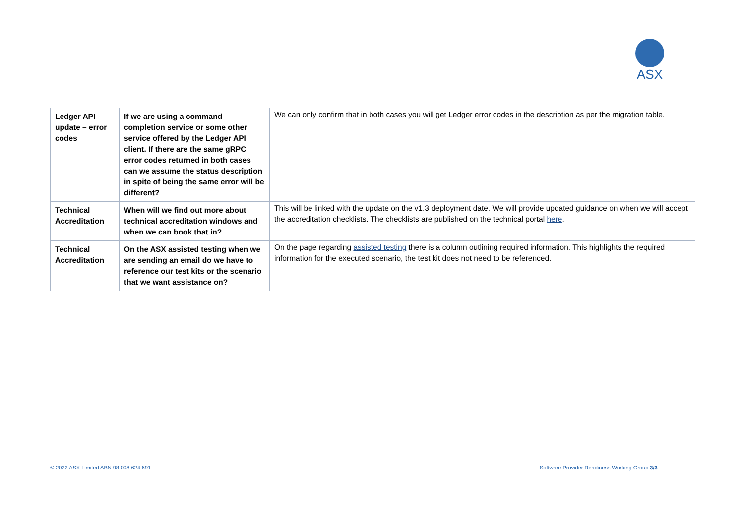ASX
| Ledger API update – error codes | If we are using a command completion service or some other service offered by the Ledger API client. If there are the same gRPC error codes returned in both cases can we assume the status description in spite of being the same error will be different? | We can only confirm that in both cases you will get Ledger error codes in the description as per the migration table. |
| Technical Accreditation | When will we find out more about technical accreditation windows and when we can book that in? | This will be linked with the update on the v1.3 deployment date. We will provide updated guidance on when we will accept the accreditation checklists. The checklists are published on the technical portal here . |
| Technical Accreditation | On the ASX assisted testing when we are sending an email do we have to reference our test kits or the scenario that we want assistance on? | On the page regarding assisted testing there is a column outlining required information. This highlights the required information for the executed scenario, the test kit does not need to be referenced. |
© 2022 ASX Limited ABN 98 008 624 691
Software Provider Readiness Working Group 3/3